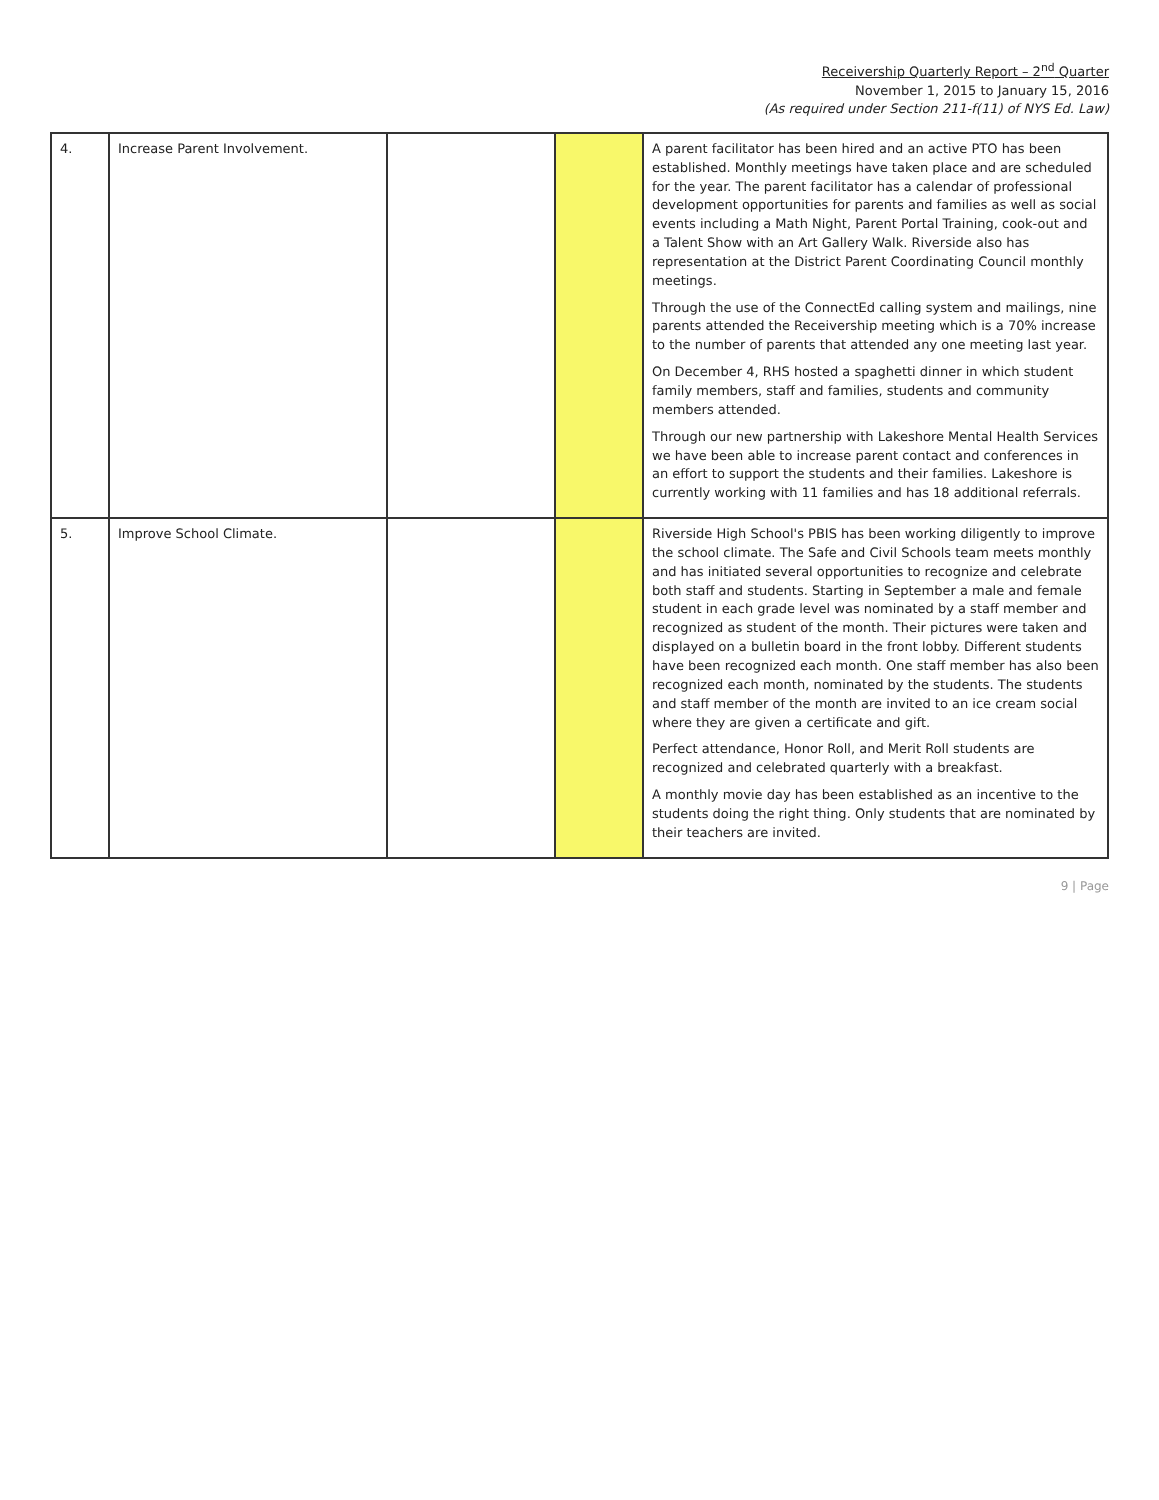Receivership Quarterly Report – 2<sup>nd</sup> Quarter
November 1, 2015 to January 15, 2016
(As required under Section 211-f(11) of NYS Ed. Law)
| 4. | Increase Parent Involvement. | | | A parent facilitator has been hired and an active PTO has been established. Monthly meetings have taken place and are scheduled for the year. The parent facilitator has a calendar of professional development opportunities for parents and families as well as social events including a Math Night, Parent Portal Training, cook-out and a Talent Show with an Art Gallery Walk. Riverside also has representation at the District Parent Coordinating Council monthly meetings. Through the use of the ConnectEd calling system and mailings, nine parents attended the Receivership meeting which is a 70% increase to the number of parents that attended any one meeting last year. On December 4, RHS hosted a spaghetti dinner in which student family members, staff and families, students and community members attended. Through our new partnership with Lakeshore Mental Health Services we have been able to increase parent contact and conferences in an effort to support the students and their families. Lakeshore is currently working with 11 families and has 18 additional referrals. |
| 5. | Improve School Climate. | | | Riverside High School's PBIS has been working diligently to improve the school climate. The Safe and Civil Schools team meets monthly and has initiated several opportunities to recognize and celebrate both staff and students. Starting in September a male and female student in each grade level was nominated by a staff member and recognized as student of the month. Their pictures were taken and displayed on a bulletin board in the front lobby. Different students have been recognized each month. One staff member has also been recognized each month, nominated by the students. The students and staff member of the month are invited to an ice cream social where they are given a certificate and gift. Perfect attendance, Honor Roll, and Merit Roll students are recognized and celebrated quarterly with a breakfast. A monthly movie day has been established as an incentive to the students doing the right thing. Only students that are nominated by their teachers are invited. |
9 | Page